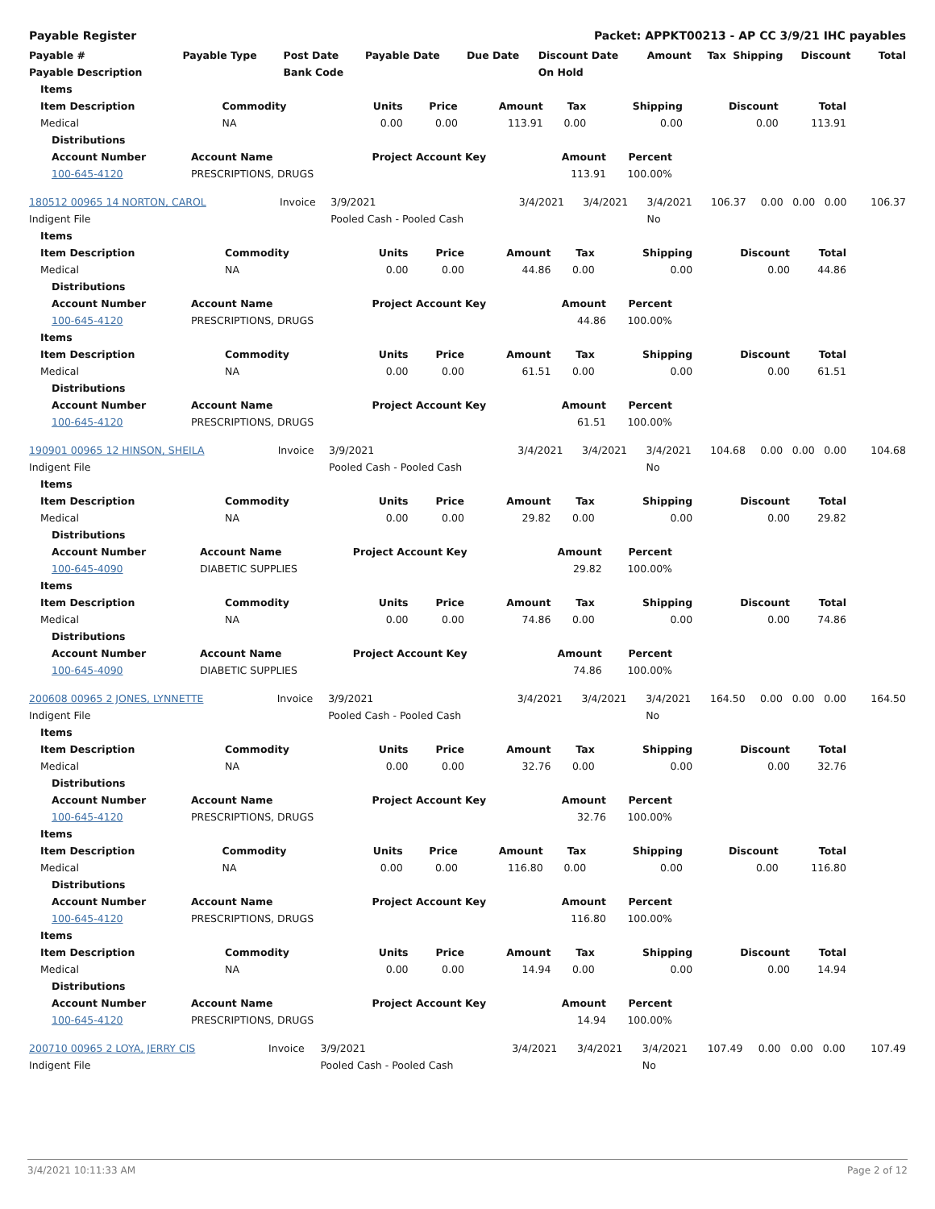Payable Register Packet: APPKT00213 - AP CC 3/9/21 IHC payables
| Payable # | Payable Type | Post Date | Payable Date | Due Date | Discount Date | Amount | Tax | Shipping | Discount | Total |
| --- | --- | --- | --- | --- | --- | --- | --- | --- | --- | --- |
| Payable Description | | Bank Code | | | On Hold | | | | | |
| Items | | | | | | | | |
| --- | --- | --- | --- | --- | --- | --- | --- | --- |
| Item Description | Commodity | Units | Price | Amount | Tax | Shipping | Discount | Total |
| Medical | NA | 0.00 | 0.00 | 113.91 | 0.00 | 0.00 | 0.00 | 113.91 |
| Distributions | | | | |
| --- | --- | --- | --- | --- |
| Account Number | Account Name | Project Account Key | Amount | Percent |
| 100-645-4120 | PRESCRIPTIONS, DRUGS | | 113.91 | 100.00% |
| 180512 00965 14 NORTON, CAROL | Invoice | 3/9/2021 | 3/4/2021 | 3/4/2021 | 3/4/2021 | 106.37 | 0.00 | 0.00 | 0.00 | 106.37 |
| Indigent File | | Pooled Cash - Pooled Cash | | | No | | | | | |
| Items | | | | | | | | |
| --- | --- | --- | --- | --- | --- | --- | --- | --- |
| Item Description | Commodity | Units | Price | Amount | Tax | Shipping | Discount | Total |
| Medical | NA | 0.00 | 0.00 | 44.86 | 0.00 | 0.00 | 0.00 | 44.86 |
| Distributions | | | | |
| --- | --- | --- | --- | --- |
| Account Number | Account Name | Project Account Key | Amount | Percent |
| 100-645-4120 | PRESCRIPTIONS, DRUGS | | 44.86 | 100.00% |
| Items | | | | | | | | |
| --- | --- | --- | --- | --- | --- | --- | --- | --- |
| Item Description | Commodity | Units | Price | Amount | Tax | Shipping | Discount | Total |
| Medical | NA | 0.00 | 0.00 | 61.51 | 0.00 | 0.00 | 0.00 | 61.51 |
| Distributions | | | | |
| --- | --- | --- | --- | --- |
| Account Number | Account Name | Project Account Key | Amount | Percent |
| 100-645-4120 | PRESCRIPTIONS, DRUGS | | 61.51 | 100.00% |
| 190901 00965 12 HINSON, SHEILA | Invoice | 3/9/2021 | 3/4/2021 | 3/4/2021 | 3/4/2021 | 104.68 | 0.00 | 0.00 | 0.00 | 104.68 |
| Indigent File | | Pooled Cash - Pooled Cash | | | No | | | | | |
| Items | | | | | | | | |
| --- | --- | --- | --- | --- | --- | --- | --- | --- |
| Item Description | Commodity | Units | Price | Amount | Tax | Shipping | Discount | Total |
| Medical | NA | 0.00 | 0.00 | 29.82 | 0.00 | 0.00 | 0.00 | 29.82 |
| Distributions | | | | |
| --- | --- | --- | --- | --- |
| Account Number | Account Name | Project Account Key | Amount | Percent |
| 100-645-4090 | DIABETIC SUPPLIES | | 29.82 | 100.00% |
| Items | | | | | | | | |
| --- | --- | --- | --- | --- | --- | --- | --- | --- |
| Item Description | Commodity | Units | Price | Amount | Tax | Shipping | Discount | Total |
| Medical | NA | 0.00 | 0.00 | 74.86 | 0.00 | 0.00 | 0.00 | 74.86 |
| Distributions | | | | |
| --- | --- | --- | --- | --- |
| Account Number | Account Name | Project Account Key | Amount | Percent |
| 100-645-4090 | DIABETIC SUPPLIES | | 74.86 | 100.00% |
| 200608 00965 2 JONES, LYNNETTE | Invoice | 3/9/2021 | 3/4/2021 | 3/4/2021 | 3/4/2021 | 164.50 | 0.00 | 0.00 | 0.00 | 164.50 |
| Indigent File | | Pooled Cash - Pooled Cash | | | No | | | | | |
| Items | | | | | | | | |
| --- | --- | --- | --- | --- | --- | --- | --- | --- |
| Item Description | Commodity | Units | Price | Amount | Tax | Shipping | Discount | Total |
| Medical | NA | 0.00 | 0.00 | 32.76 | 0.00 | 0.00 | 0.00 | 32.76 |
| Distributions | | | | |
| --- | --- | --- | --- | --- |
| Account Number | Account Name | Project Account Key | Amount | Percent |
| 100-645-4120 | PRESCRIPTIONS, DRUGS | | 32.76 | 100.00% |
| Items | | | | | | | | |
| --- | --- | --- | --- | --- | --- | --- | --- | --- |
| Item Description | Commodity | Units | Price | Amount | Tax | Shipping | Discount | Total |
| Medical | NA | 0.00 | 0.00 | 116.80 | 0.00 | 0.00 | 0.00 | 116.80 |
| Distributions | | | | |
| --- | --- | --- | --- | --- |
| Account Number | Account Name | Project Account Key | Amount | Percent |
| 100-645-4120 | PRESCRIPTIONS, DRUGS | | 116.80 | 100.00% |
| Items | | | | | | | | |
| --- | --- | --- | --- | --- | --- | --- | --- | --- |
| Item Description | Commodity | Units | Price | Amount | Tax | Shipping | Discount | Total |
| Medical | NA | 0.00 | 0.00 | 14.94 | 0.00 | 0.00 | 0.00 | 14.94 |
| Distributions | | | | |
| --- | --- | --- | --- | --- |
| Account Number | Account Name | Project Account Key | Amount | Percent |
| 100-645-4120 | PRESCRIPTIONS, DRUGS | | 14.94 | 100.00% |
| 200710 00965 2 LOYA, JERRY CIS | Invoice | 3/9/2021 | 3/4/2021 | 3/4/2021 | 3/4/2021 | 107.49 | 0.00 | 0.00 | 0.00 | 107.49 |
| Indigent File | | Pooled Cash - Pooled Cash | | | No | | | | | |
3/4/2021 10:11:33 AM Page 2 of 12